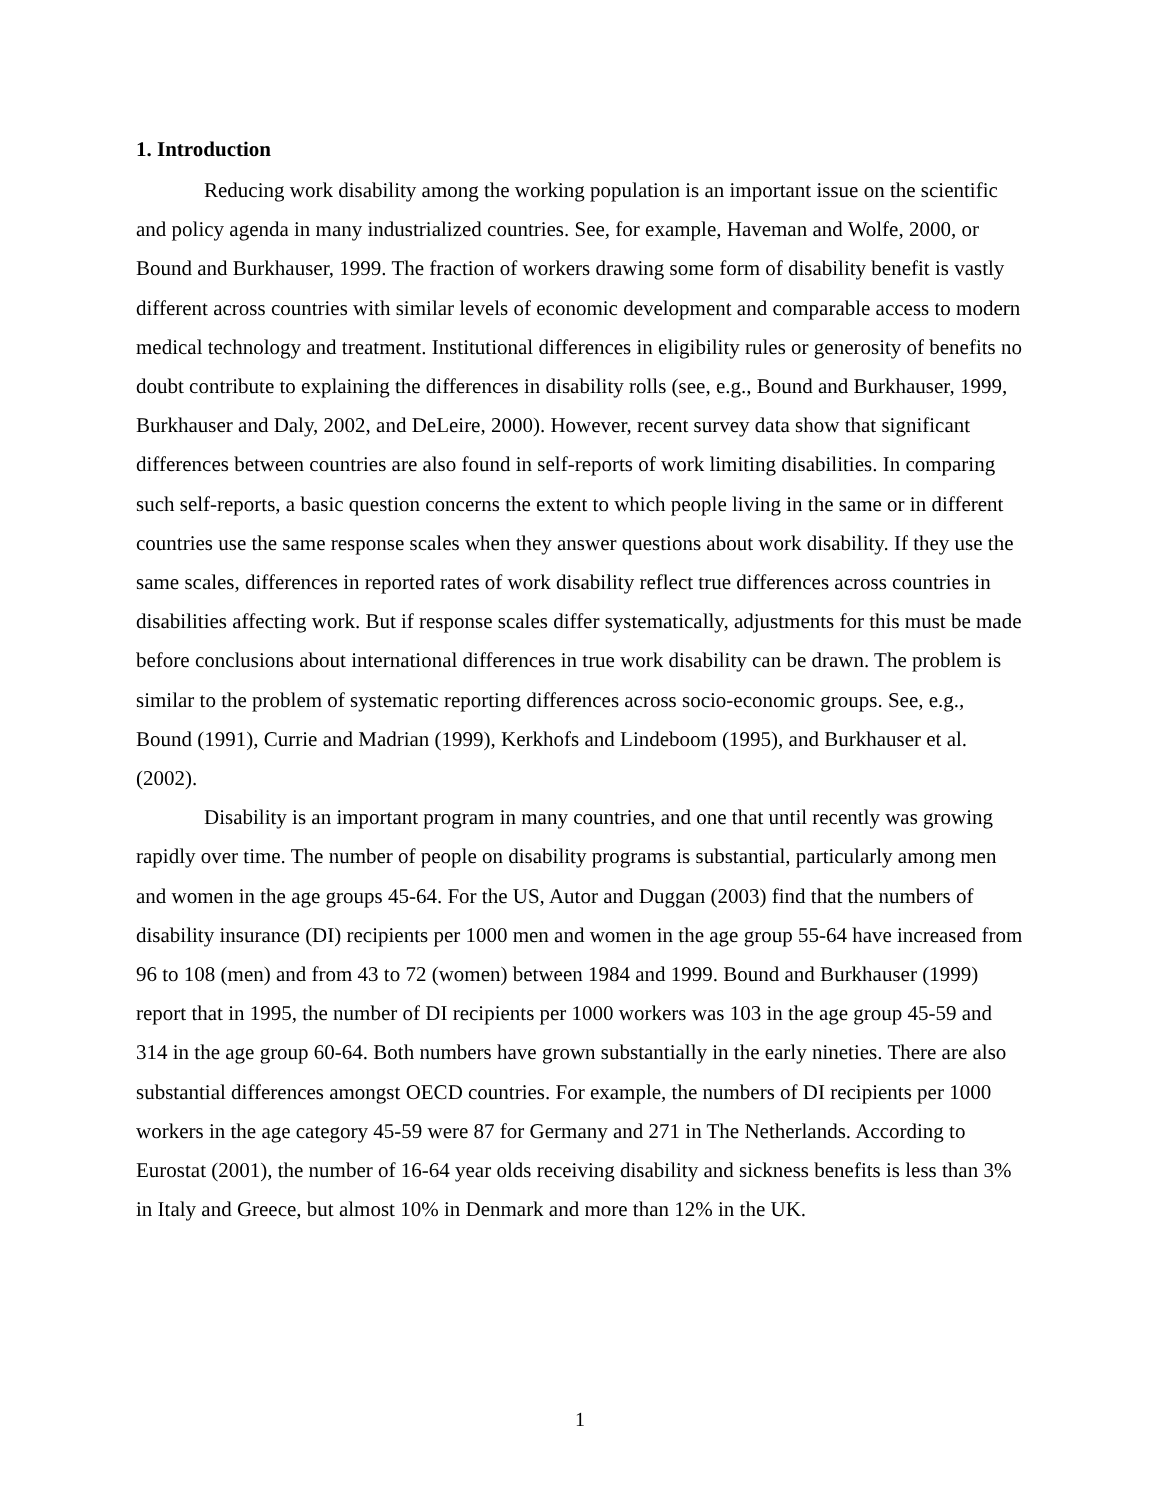1. Introduction
Reducing work disability among the working population is an important issue on the scientific and policy agenda in many industrialized countries. See, for example, Haveman and Wolfe, 2000, or Bound and Burkhauser, 1999. The fraction of workers drawing some form of disability benefit is vastly different across countries with similar levels of economic development and comparable access to modern medical technology and treatment. Institutional differences in eligibility rules or generosity of benefits no doubt contribute to explaining the differences in disability rolls (see, e.g., Bound and Burkhauser, 1999, Burkhauser and Daly, 2002, and DeLeire, 2000). However, recent survey data show that significant differences between countries are also found in self-reports of work limiting disabilities. In comparing such self-reports, a basic question concerns the extent to which people living in the same or in different countries use the same response scales when they answer questions about work disability. If they use the same scales, differences in reported rates of work disability reflect true differences across countries in disabilities affecting work. But if response scales differ systematically, adjustments for this must be made before conclusions about international differences in true work disability can be drawn. The problem is similar to the problem of systematic reporting differences across socio-economic groups. See, e.g., Bound (1991), Currie and Madrian (1999), Kerkhofs and Lindeboom (1995), and Burkhauser et al. (2002).
Disability is an important program in many countries, and one that until recently was growing rapidly over time. The number of people on disability programs is substantial, particularly among men and women in the age groups 45-64. For the US, Autor and Duggan (2003) find that the numbers of disability insurance (DI) recipients per 1000 men and women in the age group 55-64 have increased from 96 to 108 (men) and from 43 to 72 (women) between 1984 and 1999. Bound and Burkhauser (1999) report that in 1995, the number of DI recipients per 1000 workers was 103 in the age group 45-59 and 314 in the age group 60-64. Both numbers have grown substantially in the early nineties. There are also substantial differences amongst OECD countries. For example, the numbers of DI recipients per 1000 workers in the age category 45-59 were 87 for Germany and 271 in The Netherlands. According to Eurostat (2001), the number of 16-64 year olds receiving disability and sickness benefits is less than 3% in Italy and Greece, but almost 10% in Denmark and more than 12% in the UK.
1